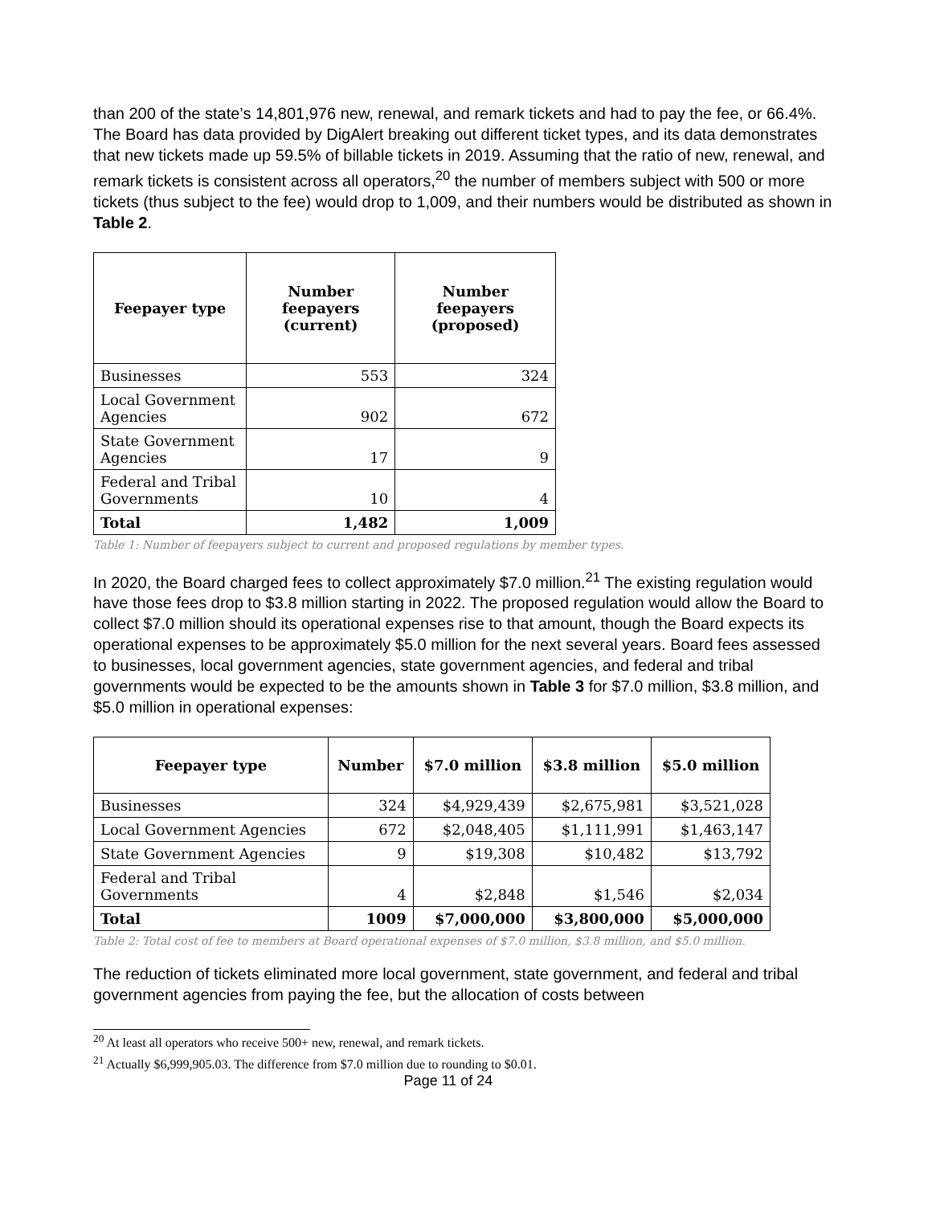than 200 of the state’s 14,801,976 new, renewal, and remark tickets and had to pay the fee, or 66.4%. The Board has data provided by DigAlert breaking out different ticket types, and its data demonstrates that new tickets made up 59.5% of billable tickets in 2019. Assuming that the ratio of new, renewal, and remark tickets is consistent across all operators,<sup>20</sup> the number of members subject with 500 or more tickets (thus subject to the fee) would drop to 1,009, and their numbers would be distributed as shown in Table 2.
| Feepayer type | Number feepayers (current) | Number feepayers (proposed) |
| --- | --- | --- |
| Businesses | 553 | 324 |
| Local Government Agencies | 902 | 672 |
| State Government Agencies | 17 | 9 |
| Federal and Tribal Governments | 10 | 4 |
| Total | 1,482 | 1,009 |
Table 1: Number of feepayers subject to current and proposed regulations by member types.
In 2020, the Board charged fees to collect approximately $7.0 million.<sup>21</sup> The existing regulation would have those fees drop to $3.8 million starting in 2022. The proposed regulation would allow the Board to collect $7.0 million should its operational expenses rise to that amount, though the Board expects its operational expenses to be approximately $5.0 million for the next several years. Board fees assessed to businesses, local government agencies, state government agencies, and federal and tribal governments would be expected to be the amounts shown in Table 3 for $7.0 million, $3.8 million, and $5.0 million in operational expenses:
| Feepayer type | Number | $7.0 million | $3.8 million | $5.0 million |
| --- | --- | --- | --- | --- |
| Businesses | 324 | $4,929,439 | $2,675,981 | $3,521,028 |
| Local Government Agencies | 672 | $2,048,405 | $1,111,991 | $1,463,147 |
| State Government Agencies | 9 | $19,308 | $10,482 | $13,792 |
| Federal and Tribal Governments | 4 | $2,848 | $1,546 | $2,034 |
| Total | 1009 | $7,000,000 | $3,800,000 | $5,000,000 |
Table 2: Total cost of fee to members at Board operational expenses of $7.0 million, $3.8 million, and $5.0 million.
The reduction of tickets eliminated more local government, state government, and federal and tribal government agencies from paying the fee, but the allocation of costs between
<sup>20</sup> At least all operators who receive 500+ new, renewal, and remark tickets.
<sup>21</sup> Actually $6,999,905.03. The difference from $7.0 million due to rounding to $0.01.
Page 11 of 24